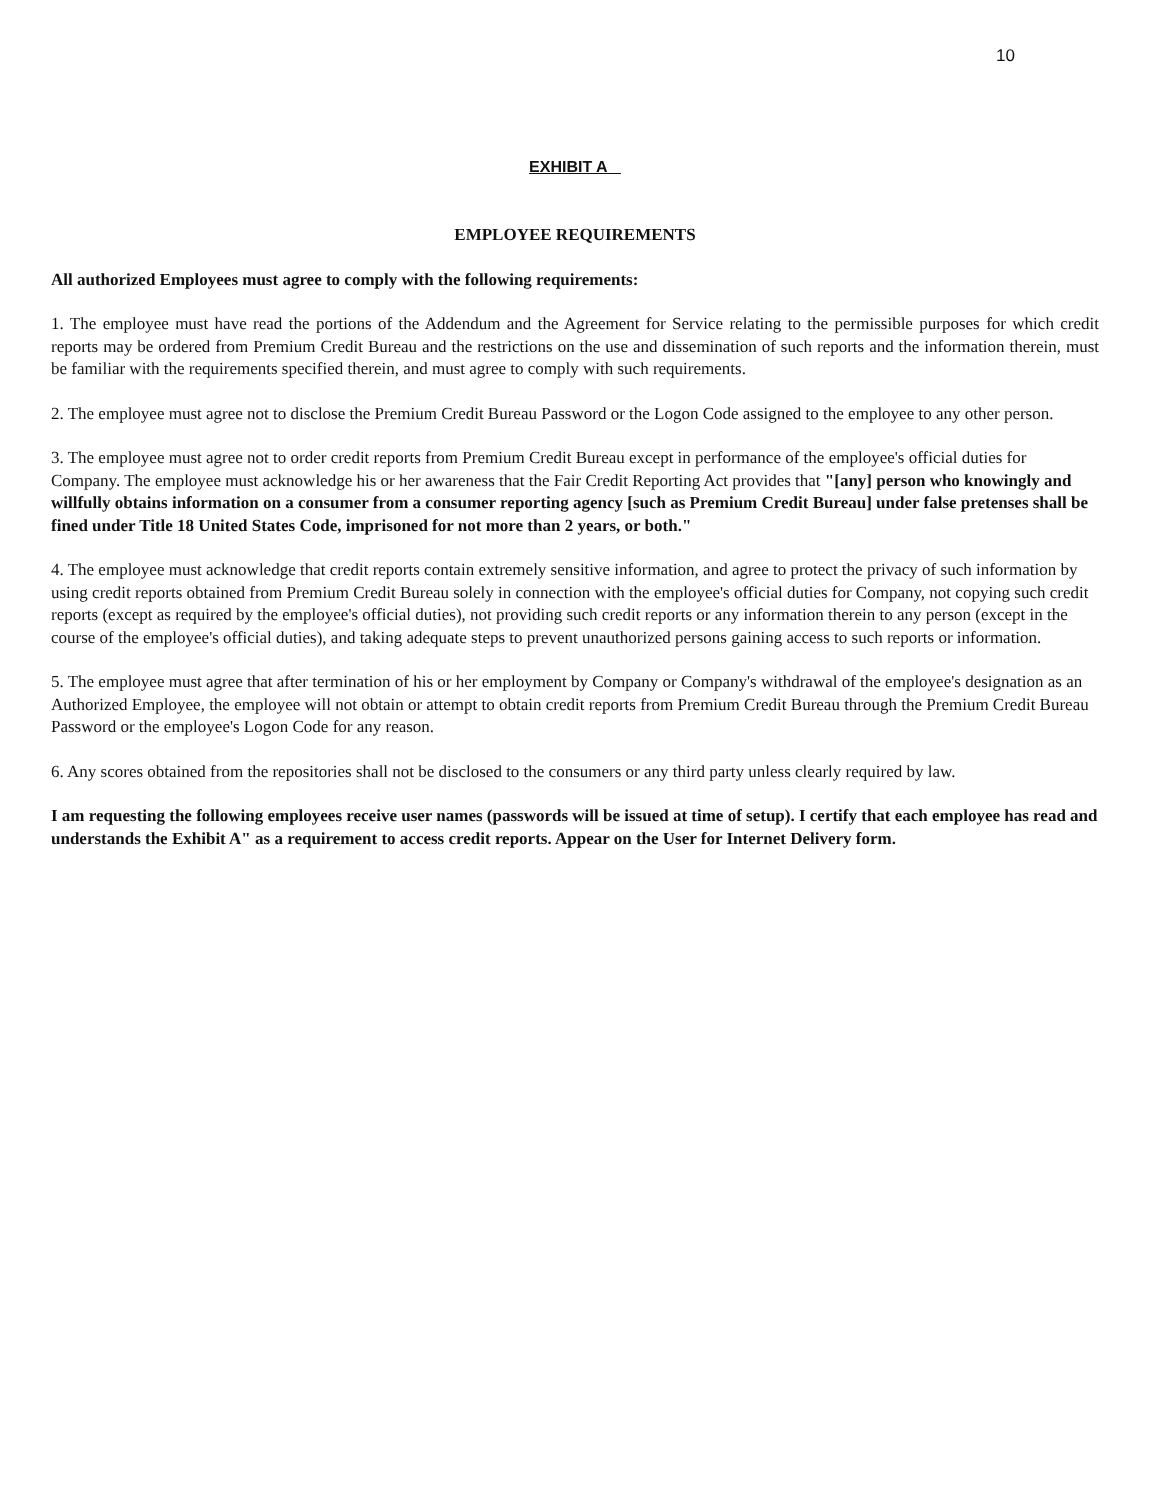10
EXHIBIT A
EMPLOYEE REQUIREMENTS
All authorized Employees must agree to comply with the following requirements:
1. The employee must have read the portions of the Addendum and the Agreement for Service relating to the permissible purposes for which credit reports may be ordered from Premium Credit Bureau and the restrictions on the use and dissemination of such reports and the information therein, must be familiar with the requirements specified therein, and must agree to comply with such requirements.
2. The employee must agree not to disclose the Premium Credit Bureau Password or the Logon Code assigned to the employee to any other person.
3. The employee must agree not to order credit reports from Premium Credit Bureau except in performance of the employee's official duties for Company. The employee must acknowledge his or her awareness that the Fair Credit Reporting Act provides that "[any] person who knowingly and willfully obtains information on a consumer from a consumer reporting agency [such as Premium Credit Bureau] under false pretenses shall be fined under Title 18 United States Code, imprisoned for not more than 2 years, or both."
4. The employee must acknowledge that credit reports contain extremely sensitive information, and agree to protect the privacy of such information by using credit reports obtained from Premium Credit Bureau solely in connection with the employee's official duties for Company, not copying such credit reports (except as required by the employee's official duties), not providing such credit reports or any information therein to any person (except in the course of the employee's official duties), and taking adequate steps to prevent unauthorized persons gaining access to such reports or information.
5. The employee must agree that after termination of his or her employment by Company or Company's withdrawal of the employee's designation as an Authorized Employee, the employee will not obtain or attempt to obtain credit reports from Premium Credit Bureau through the Premium Credit Bureau Password or the employee's Logon Code for any reason.
6. Any scores obtained from the repositories shall not be disclosed to the consumers or any third party unless clearly required by law.
I am requesting the following employees receive user names (passwords will be issued at time of setup). I certify that each employee has read and understands the Exhibit A" as a requirement to access credit reports. Appear on the User for Internet Delivery form.